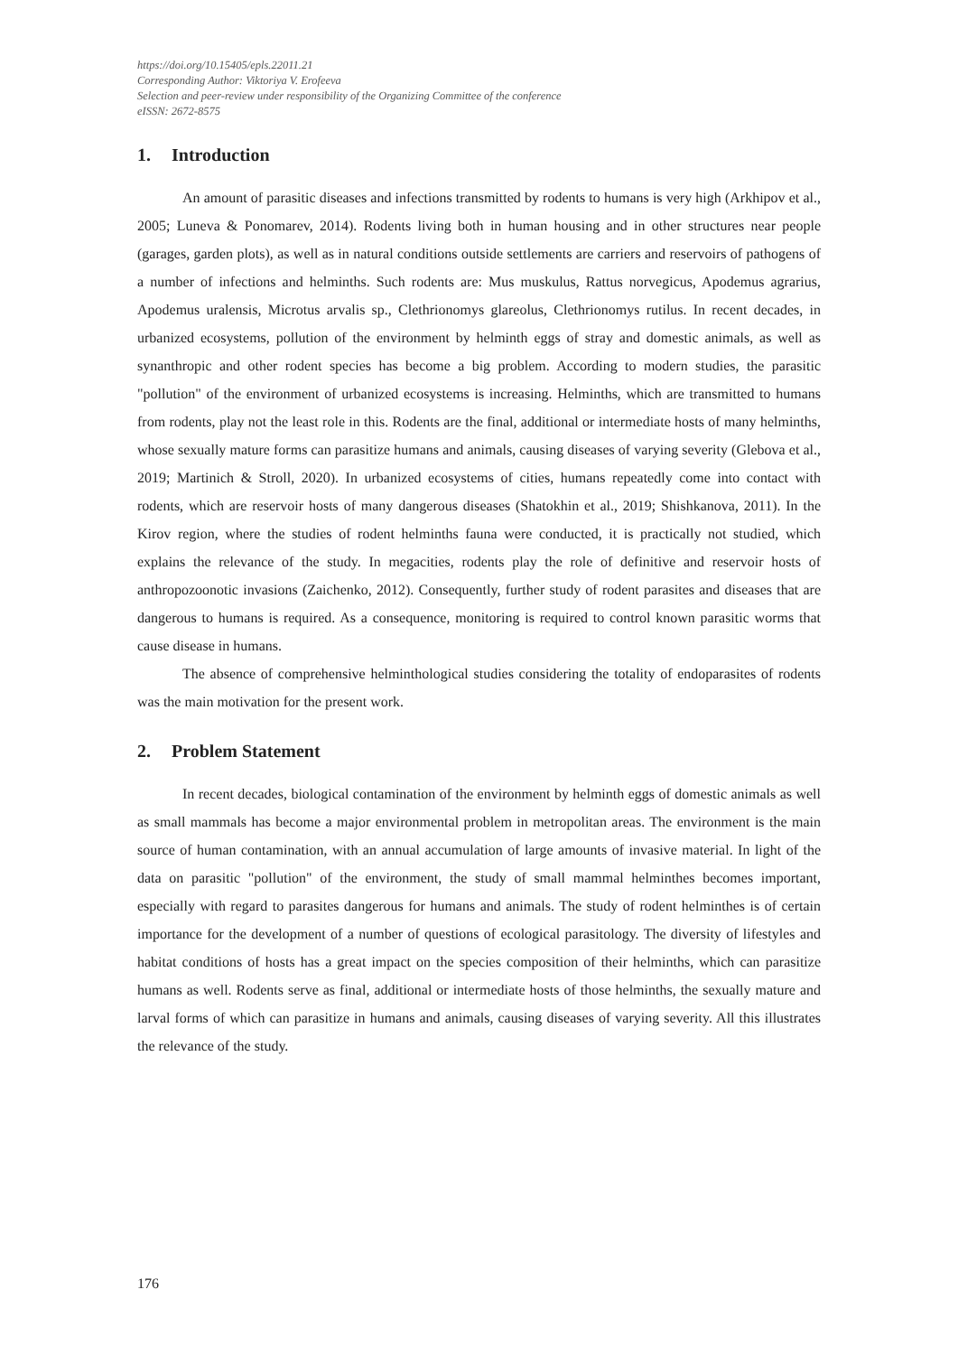https://doi.org/10.15405/epls.22011.21
Corresponding Author: Viktoriya V. Erofeeva
Selection and peer-review under responsibility of the Organizing Committee of the conference
eISSN: 2672-8575
1. Introduction
An amount of parasitic diseases and infections transmitted by rodents to humans is very high (Arkhipov et al., 2005; Luneva & Ponomarev, 2014). Rodents living both in human housing and in other structures near people (garages, garden plots), as well as in natural conditions outside settlements are carriers and reservoirs of pathogens of a number of infections and helminths. Such rodents are: Mus muskulus, Rattus norvegicus, Apodemus agrarius, Apodemus uralensis, Microtus arvalis sp., Clethrionomys glareolus, Clethrionomys rutilus. In recent decades, in urbanized ecosystems, pollution of the environment by helminth eggs of stray and domestic animals, as well as synanthropic and other rodent species has become a big problem. According to modern studies, the parasitic "pollution" of the environment of urbanized ecosystems is increasing. Helminths, which are transmitted to humans from rodents, play not the least role in this. Rodents are the final, additional or intermediate hosts of many helminths, whose sexually mature forms can parasitize humans and animals, causing diseases of varying severity (Glebova et al., 2019; Martinich & Stroll, 2020). In urbanized ecosystems of cities, humans repeatedly come into contact with rodents, which are reservoir hosts of many dangerous diseases (Shatokhin et al., 2019; Shishkanova, 2011). In the Kirov region, where the studies of rodent helminths fauna were conducted, it is practically not studied, which explains the relevance of the study. In megacities, rodents play the role of definitive and reservoir hosts of anthropozoonotic invasions (Zaichenko, 2012). Consequently, further study of rodent parasites and diseases that are dangerous to humans is required. As a consequence, monitoring is required to control known parasitic worms that cause disease in humans.
The absence of comprehensive helminthological studies considering the totality of endoparasites of rodents was the main motivation for the present work.
2. Problem Statement
In recent decades, biological contamination of the environment by helminth eggs of domestic animals as well as small mammals has become a major environmental problem in metropolitan areas. The environment is the main source of human contamination, with an annual accumulation of large amounts of invasive material. In light of the data on parasitic "pollution" of the environment, the study of small mammal helminthes becomes important, especially with regard to parasites dangerous for humans and animals. The study of rodent helminthes is of certain importance for the development of a number of questions of ecological parasitology. The diversity of lifestyles and habitat conditions of hosts has a great impact on the species composition of their helminths, which can parasitize humans as well. Rodents serve as final, additional or intermediate hosts of those helminths, the sexually mature and larval forms of which can parasitize in humans and animals, causing diseases of varying severity. All this illustrates the relevance of the study.
176